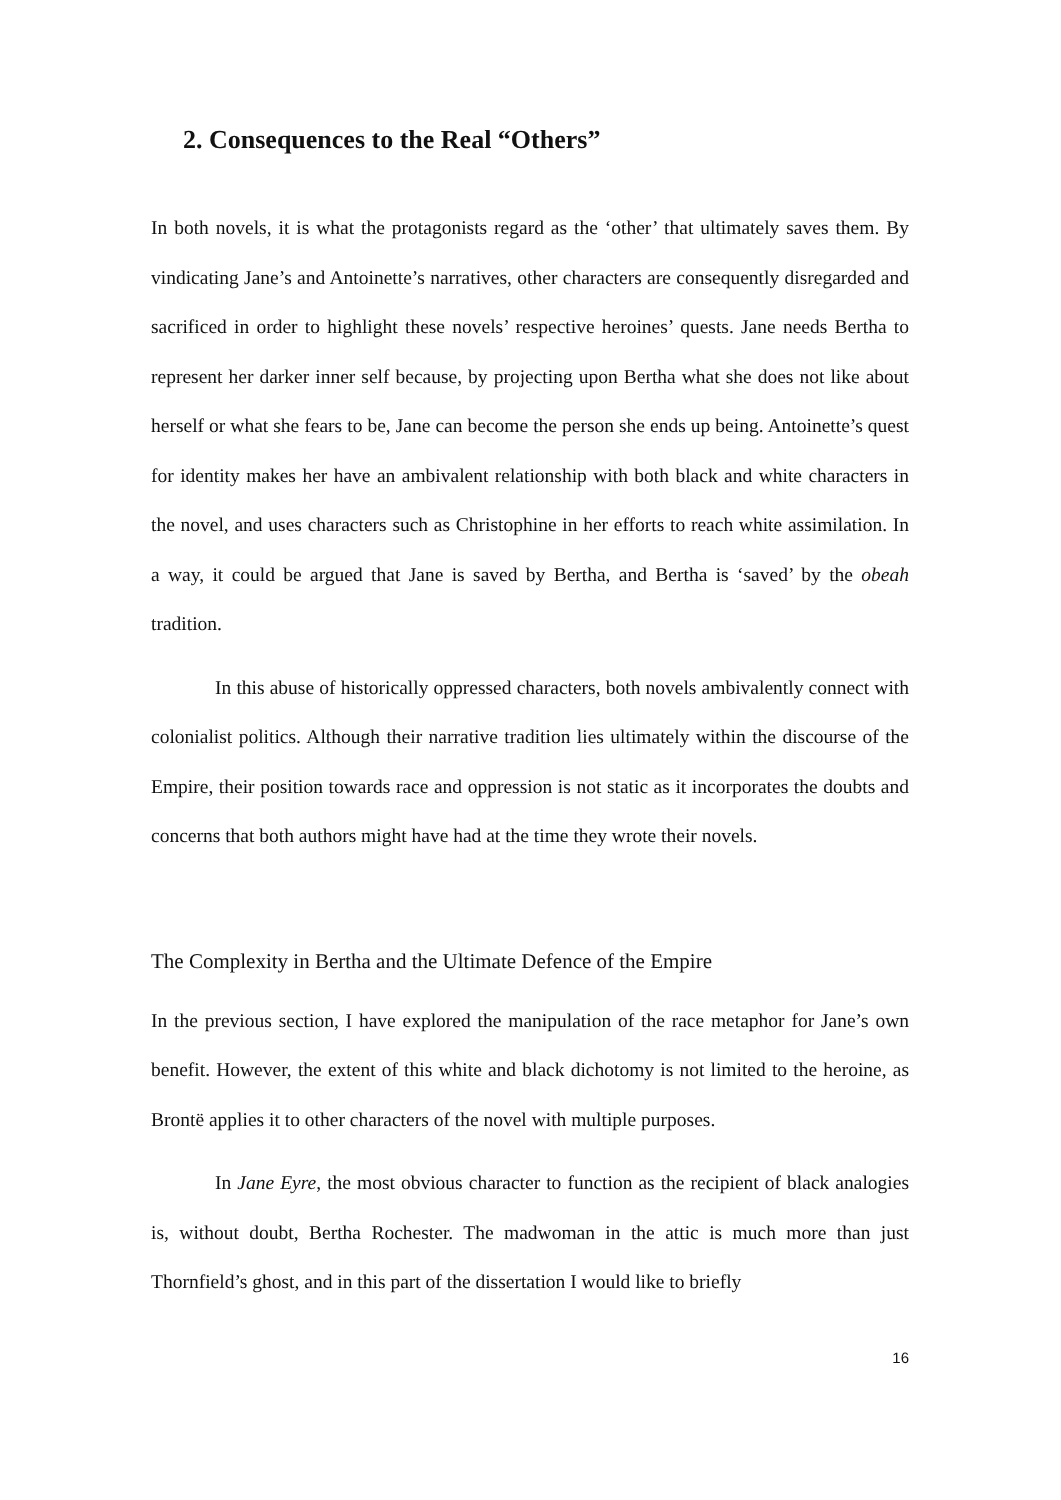2. Consequences to the Real “Others”
In both novels, it is what the protagonists regard as the ‘other’ that ultimately saves them. By vindicating Jane’s and Antoinette’s narratives, other characters are consequently disregarded and sacrificed in order to highlight these novels’ respective heroines’ quests. Jane needs Bertha to represent her darker inner self because, by projecting upon Bertha what she does not like about herself or what she fears to be, Jane can become the person she ends up being. Antoinette’s quest for identity makes her have an ambivalent relationship with both black and white characters in the novel, and uses characters such as Christophine in her efforts to reach white assimilation. In a way, it could be argued that Jane is saved by Bertha, and Bertha is ‘saved’ by the obeah tradition.
In this abuse of historically oppressed characters, both novels ambivalently connect with colonialist politics. Although their narrative tradition lies ultimately within the discourse of the Empire, their position towards race and oppression is not static as it incorporates the doubts and concerns that both authors might have had at the time they wrote their novels.
The Complexity in Bertha and the Ultimate Defence of the Empire
In the previous section, I have explored the manipulation of the race metaphor for Jane’s own benefit. However, the extent of this white and black dichotomy is not limited to the heroine, as Brontë applies it to other characters of the novel with multiple purposes.
In Jane Eyre, the most obvious character to function as the recipient of black analogies is, without doubt, Bertha Rochester. The madwoman in the attic is much more than just Thornfield’s ghost, and in this part of the dissertation I would like to briefly
16